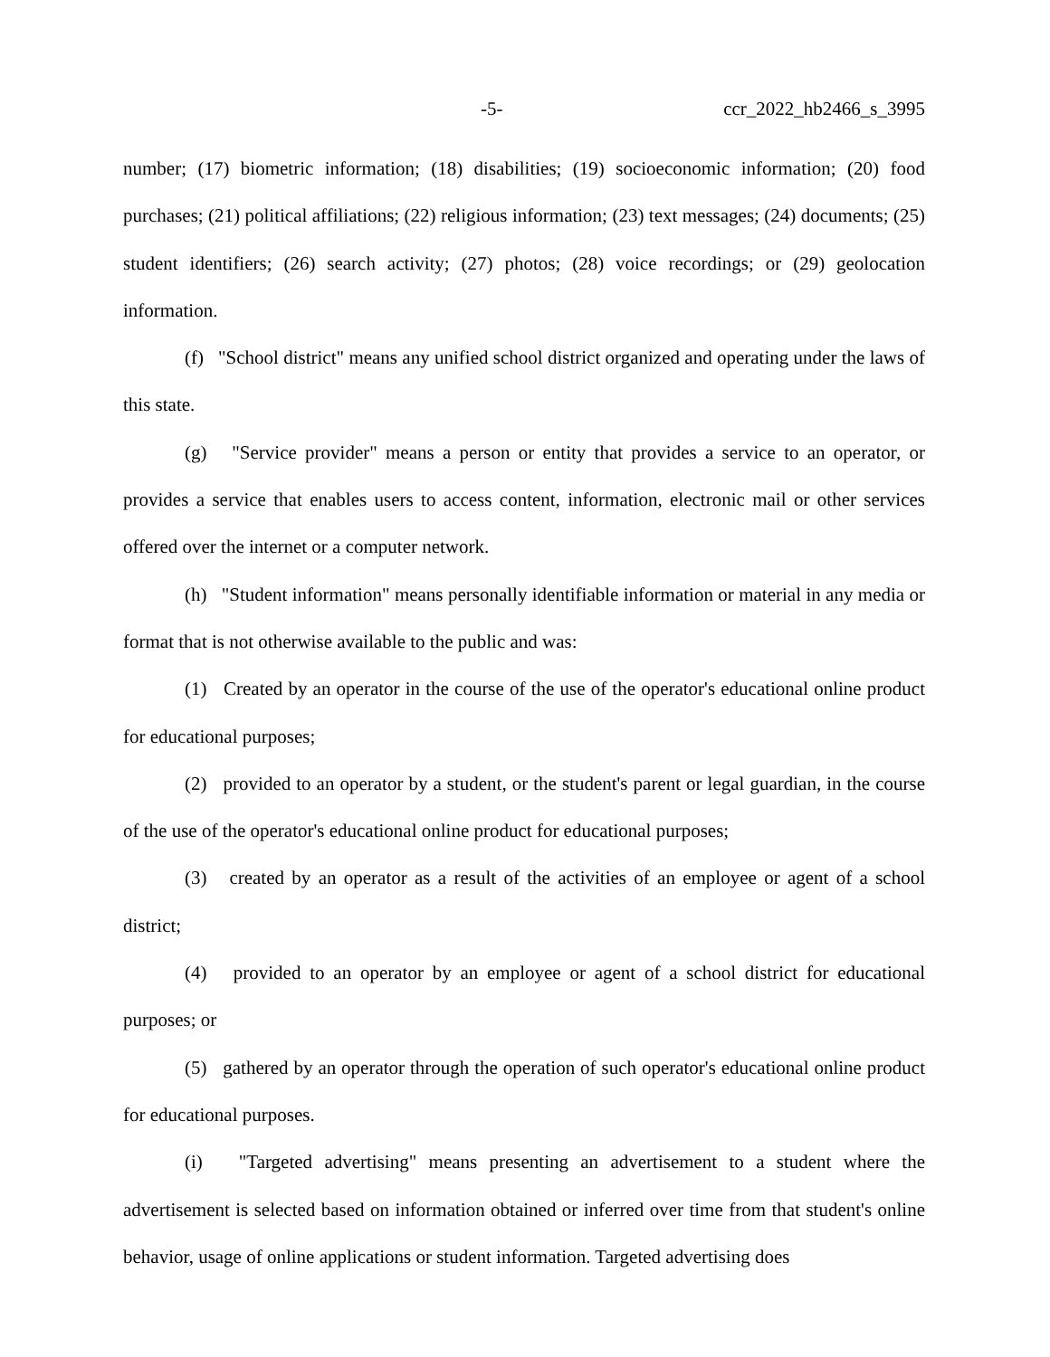-5- ccr_2022_hb2466_s_3995
number; (17) biometric information; (18) disabilities; (19) socioeconomic information; (20) food purchases; (21) political affiliations; (22) religious information; (23) text messages; (24) documents; (25) student identifiers; (26) search activity; (27) photos; (28) voice recordings; or (29) geolocation information.
(f) "School district" means any unified school district organized and operating under the laws of this state.
(g) "Service provider" means a person or entity that provides a service to an operator, or provides a service that enables users to access content, information, electronic mail or other services offered over the internet or a computer network.
(h) "Student information" means personally identifiable information or material in any media or format that is not otherwise available to the public and was:
(1) Created by an operator in the course of the use of the operator's educational online product for educational purposes;
(2) provided to an operator by a student, or the student's parent or legal guardian, in the course of the use of the operator's educational online product for educational purposes;
(3) created by an operator as a result of the activities of an employee or agent of a school district;
(4) provided to an operator by an employee or agent of a school district for educational purposes; or
(5) gathered by an operator through the operation of such operator's educational online product for educational purposes.
(i) "Targeted advertising" means presenting an advertisement to a student where the advertisement is selected based on information obtained or inferred over time from that student's online behavior, usage of online applications or student information. Targeted advertising does